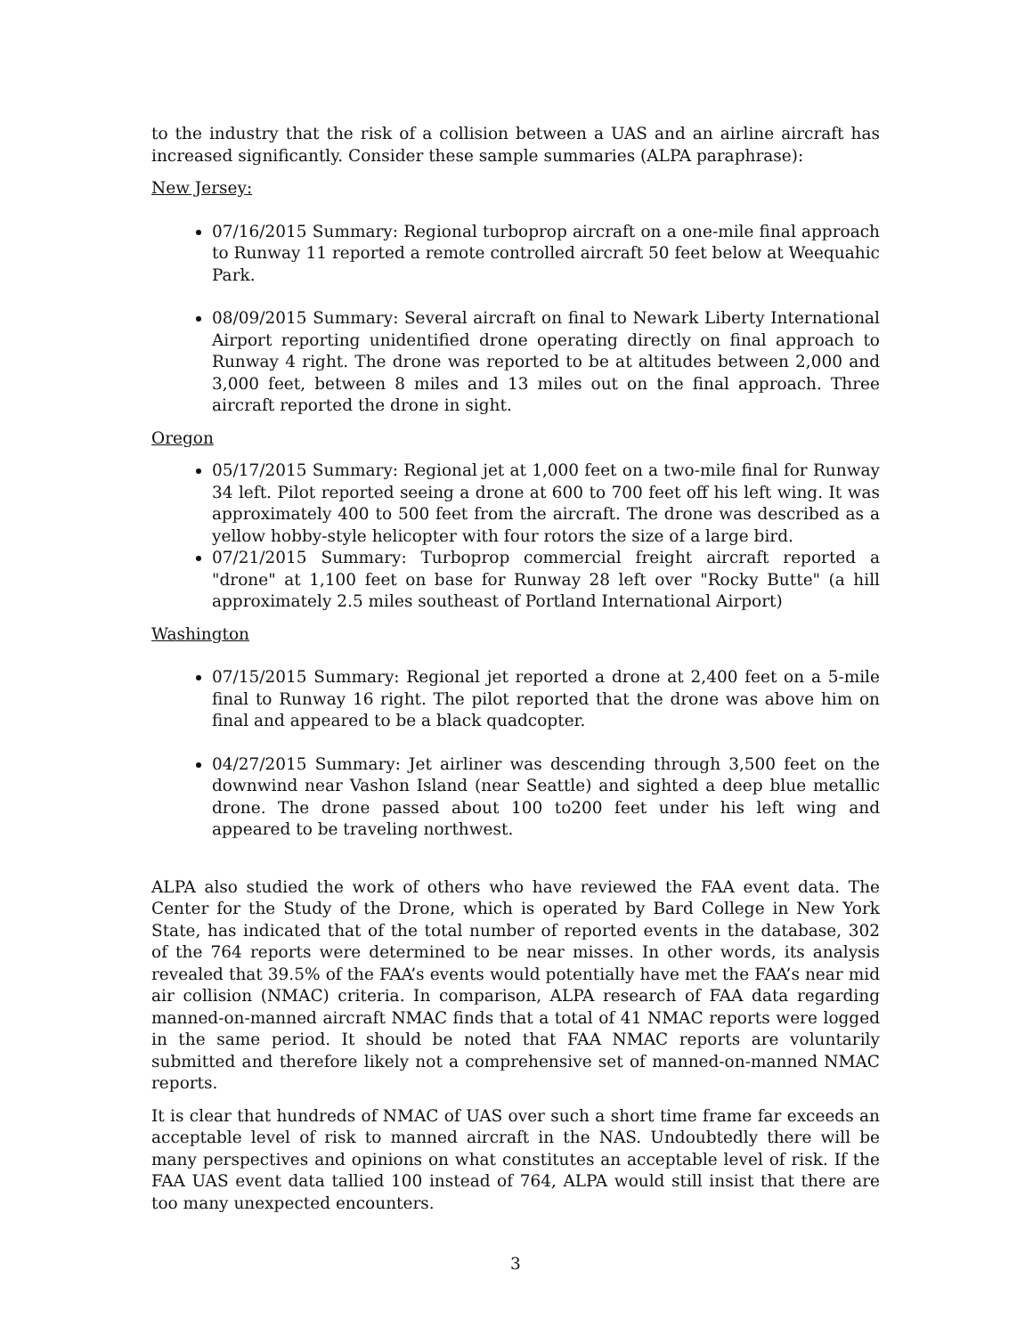to the industry that the risk of a collision between a UAS and an airline aircraft has increased significantly. Consider these sample summaries (ALPA paraphrase):
New Jersey:
07/16/2015 Summary: Regional turboprop aircraft on a one-mile final approach to Runway 11 reported a remote controlled aircraft 50 feet below at Weequahic Park.
08/09/2015 Summary: Several aircraft on final to Newark Liberty International Airport reporting unidentified drone operating directly on final approach to Runway 4 right. The drone was reported to be at altitudes between 2,000 and 3,000 feet, between 8 miles and 13 miles out on the final approach. Three aircraft reported the drone in sight.
Oregon
05/17/2015 Summary: Regional jet at 1,000 feet on a two-mile final for Runway 34 left. Pilot reported seeing a drone at 600 to 700 feet off his left wing. It was approximately 400 to 500 feet from the aircraft. The drone was described as a yellow hobby-style helicopter with four rotors the size of a large bird.
07/21/2015 Summary: Turboprop commercial freight aircraft reported a "drone" at 1,100 feet on base for Runway 28 left over "Rocky Butte" (a hill approximately 2.5 miles southeast of Portland International Airport)
Washington
07/15/2015 Summary: Regional jet reported a drone at 2,400 feet on a 5-mile final to Runway 16 right. The pilot reported that the drone was above him on final and appeared to be a black quadcopter.
04/27/2015 Summary: Jet airliner was descending through 3,500 feet on the downwind near Vashon Island (near Seattle) and sighted a deep blue metallic drone. The drone passed about 100 to200 feet under his left wing and appeared to be traveling northwest.
ALPA also studied the work of others who have reviewed the FAA event data. The Center for the Study of the Drone, which is operated by Bard College in New York State, has indicated that of the total number of reported events in the database, 302 of the 764 reports were determined to be near misses. In other words, its analysis revealed that 39.5% of the FAA’s events would potentially have met the FAA’s near mid air collision (NMAC) criteria. In comparison, ALPA research of FAA data regarding manned-on-manned aircraft NMAC finds that a total of 41 NMAC reports were logged in the same period. It should be noted that FAA NMAC reports are voluntarily submitted and therefore likely not a comprehensive set of manned-on-manned NMAC reports.
It is clear that hundreds of NMAC of UAS over such a short time frame far exceeds an acceptable level of risk to manned aircraft in the NAS. Undoubtedly there will be many perspectives and opinions on what constitutes an acceptable level of risk. If the FAA UAS event data tallied 100 instead of 764, ALPA would still insist that there are too many unexpected encounters.
3